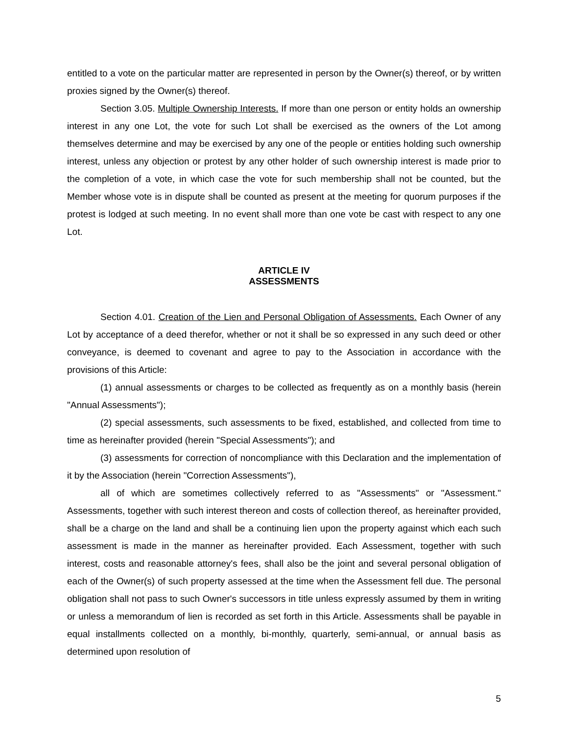entitled to a vote on the particular matter are represented in person by the Owner(s) thereof, or by written proxies signed by the Owner(s) thereof.
Section 3.05. Multiple Ownership Interests. If more than one person or entity holds an ownership interest in any one Lot, the vote for such Lot shall be exercised as the owners of the Lot among themselves determine and may be exercised by any one of the people or entities holding such ownership interest, unless any objection or protest by any other holder of such ownership interest is made prior to the completion of a vote, in which case the vote for such membership shall not be counted, but the Member whose vote is in dispute shall be counted as present at the meeting for quorum purposes if the protest is lodged at such meeting. In no event shall more than one vote be cast with respect to any one Lot.
ARTICLE IV
ASSESSMENTS
Section 4.01. Creation of the Lien and Personal Obligation of Assessments. Each Owner of any Lot by acceptance of a deed therefor, whether or not it shall be so expressed in any such deed or other conveyance, is deemed to covenant and agree to pay to the Association in accordance with the provisions of this Article:
(1) annual assessments or charges to be collected as frequently as on a monthly basis (herein "Annual Assessments");
(2) special assessments, such assessments to be fixed, established, and collected from time to time as hereinafter provided (herein "Special Assessments"); and
(3) assessments for correction of noncompliance with this Declaration and the implementation of it by the Association (herein "Correction Assessments"),
all of which are sometimes collectively referred to as "Assessments" or "Assessment." Assessments, together with such interest thereon and costs of collection thereof, as hereinafter provided, shall be a charge on the land and shall be a continuing lien upon the property against which each such assessment is made in the manner as hereinafter provided. Each Assessment, together with such interest, costs and reasonable attorney's fees, shall also be the joint and several personal obligation of each of the Owner(s) of such property assessed at the time when the Assessment fell due. The personal obligation shall not pass to such Owner's successors in title unless expressly assumed by them in writing or unless a memorandum of lien is recorded as set forth in this Article. Assessments shall be payable in equal installments collected on a monthly, bi-monthly, quarterly, semi-annual, or annual basis as determined upon resolution of
5